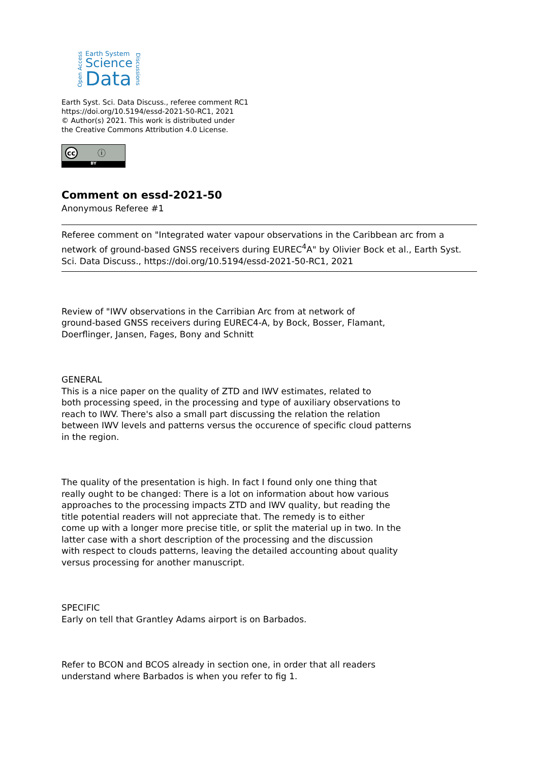Open Access
Earth System
Science
Data
Discussions
Earth Syst. Sci. Data Discuss., referee comment RC1
https://doi.org/10.5194/essd-2021-50-RC1, 2021
© Author(s) 2021. This work is distributed under
the Creative Commons Attribution 4.0 License.
cc ⓘ
BY
Comment on essd-2021-50
Anonymous Referee #1
Referee comment on "Integrated water vapour observations in the Caribbean arc from a network of ground-based GNSS receivers during EUREC<sup>4</sup>A" by Olivier Bock et al., Earth Syst. Sci. Data Discuss., https://doi.org/10.5194/essd-2021-50-RC1, 2021
Review of "IWV observations in the Carribian Arc from at network of
ground-based GNSS receivers during EUREC4-A, by Bock, Bosser, Flamant,
Doerflinger, Jansen, Fages, Bony and Schnitt
GENERAL
This is a nice paper on the quality of ZTD and IWV estimates, related to
both processing speed, in the processing and type of auxiliary observations to
reach to IWV. There's also a small part discussing the relation the relation
between IWV levels and patterns versus the occurence of specific cloud patterns
in the region.
The quality of the presentation is high. In fact I found only one thing that
really ought to be changed: There is a lot on information about how various
approaches to the processing impacts ZTD and IWV quality, but reading the
title potential readers will not appreciate that. The remedy is to either
come up with a longer more precise title, or split the material up in two. In the
latter case with a short description of the processing and the discussion
with respect to clouds patterns, leaving the detailed accounting about quality
versus processing for another manuscript.
SPECIFIC
Early on tell that Grantley Adams airport is on Barbados.
Refer to BCON and BCOS already in section one, in order that all readers
understand where Barbados is when you refer to fig 1.